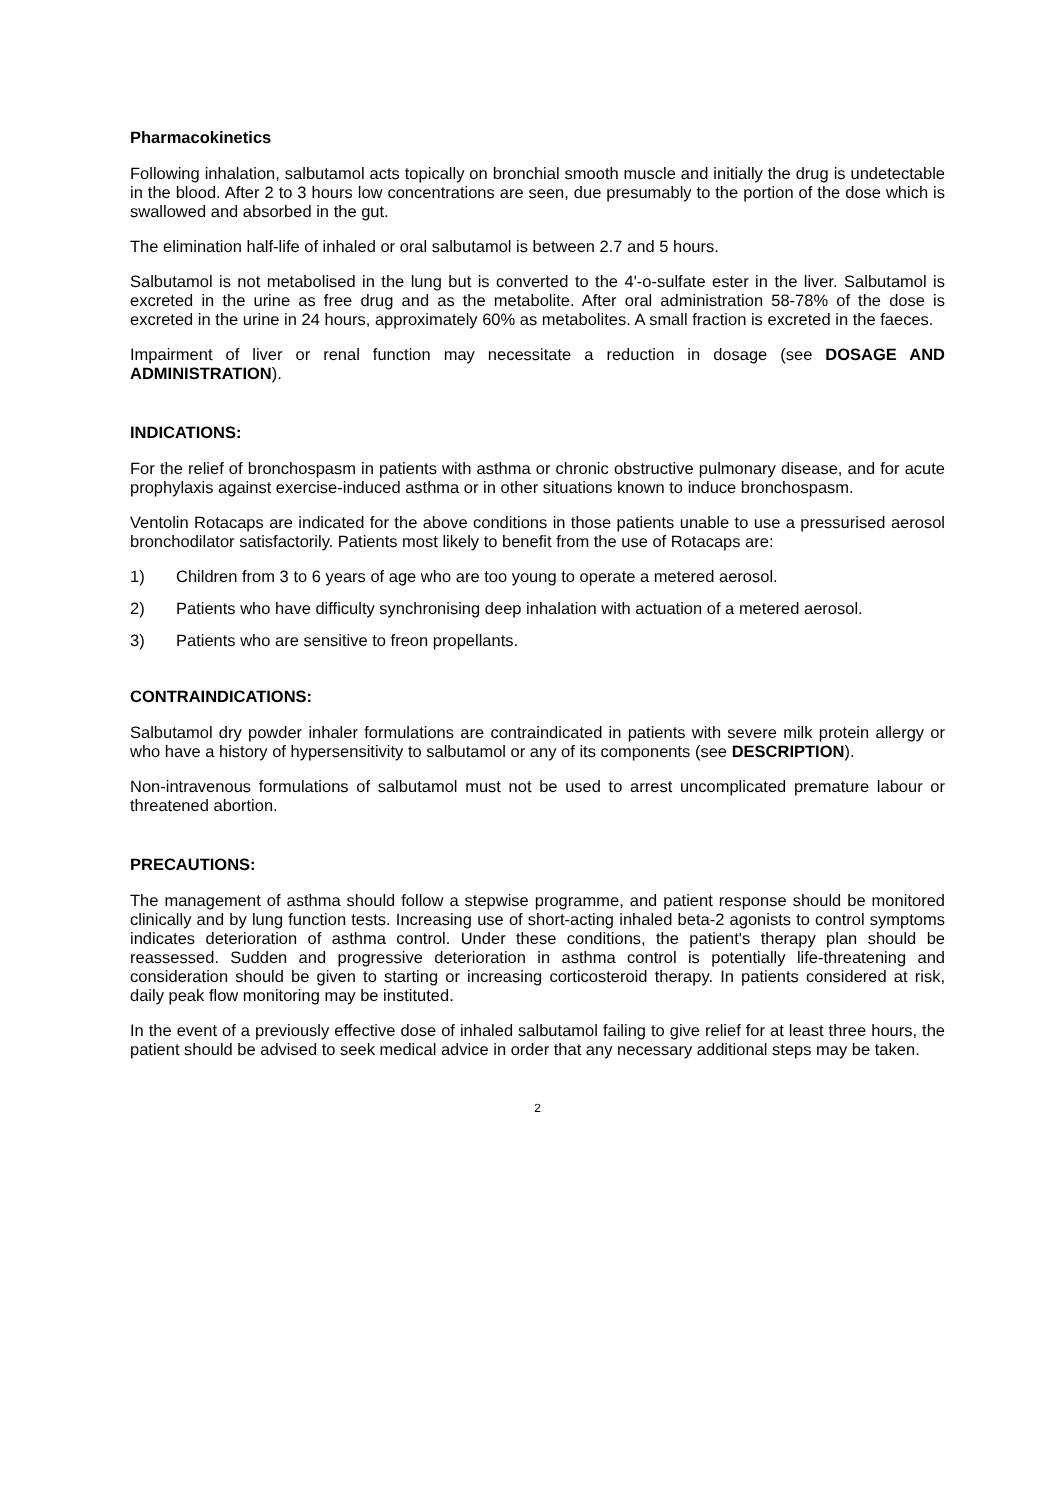Pharmacokinetics
Following inhalation, salbutamol acts topically on bronchial smooth muscle and initially the drug is undetectable in the blood. After 2 to 3 hours low concentrations are seen, due presumably to the portion of the dose which is swallowed and absorbed in the gut.
The elimination half-life of inhaled or oral salbutamol is between 2.7 and 5 hours.
Salbutamol is not metabolised in the lung but is converted to the 4'-o-sulfate ester in the liver. Salbutamol is excreted in the urine as free drug and as the metabolite. After oral administration 58-78% of the dose is excreted in the urine in 24 hours, approximately 60% as metabolites. A small fraction is excreted in the faeces.
Impairment of liver or renal function may necessitate a reduction in dosage (see DOSAGE AND ADMINISTRATION).
INDICATIONS:
For the relief of bronchospasm in patients with asthma or chronic obstructive pulmonary disease, and for acute prophylaxis against exercise-induced asthma or in other situations known to induce bronchospasm.
Ventolin Rotacaps are indicated for the above conditions in those patients unable to use a pressurised aerosol bronchodilator satisfactorily. Patients most likely to benefit from the use of Rotacaps are:
1) Children from 3 to 6 years of age who are too young to operate a metered aerosol.
2) Patients who have difficulty synchronising deep inhalation with actuation of a metered aerosol.
3) Patients who are sensitive to freon propellants.
CONTRAINDICATIONS:
Salbutamol dry powder inhaler formulations are contraindicated in patients with severe milk protein allergy or who have a history of hypersensitivity to salbutamol or any of its components (see DESCRIPTION).
Non-intravenous formulations of salbutamol must not be used to arrest uncomplicated premature labour or threatened abortion.
PRECAUTIONS:
The management of asthma should follow a stepwise programme, and patient response should be monitored clinically and by lung function tests. Increasing use of short-acting inhaled beta-2 agonists to control symptoms indicates deterioration of asthma control. Under these conditions, the patient's therapy plan should be reassessed. Sudden and progressive deterioration in asthma control is potentially life-threatening and consideration should be given to starting or increasing corticosteroid therapy. In patients considered at risk, daily peak flow monitoring may be instituted.
In the event of a previously effective dose of inhaled salbutamol failing to give relief for at least three hours, the patient should be advised to seek medical advice in order that any necessary additional steps may be taken.
2